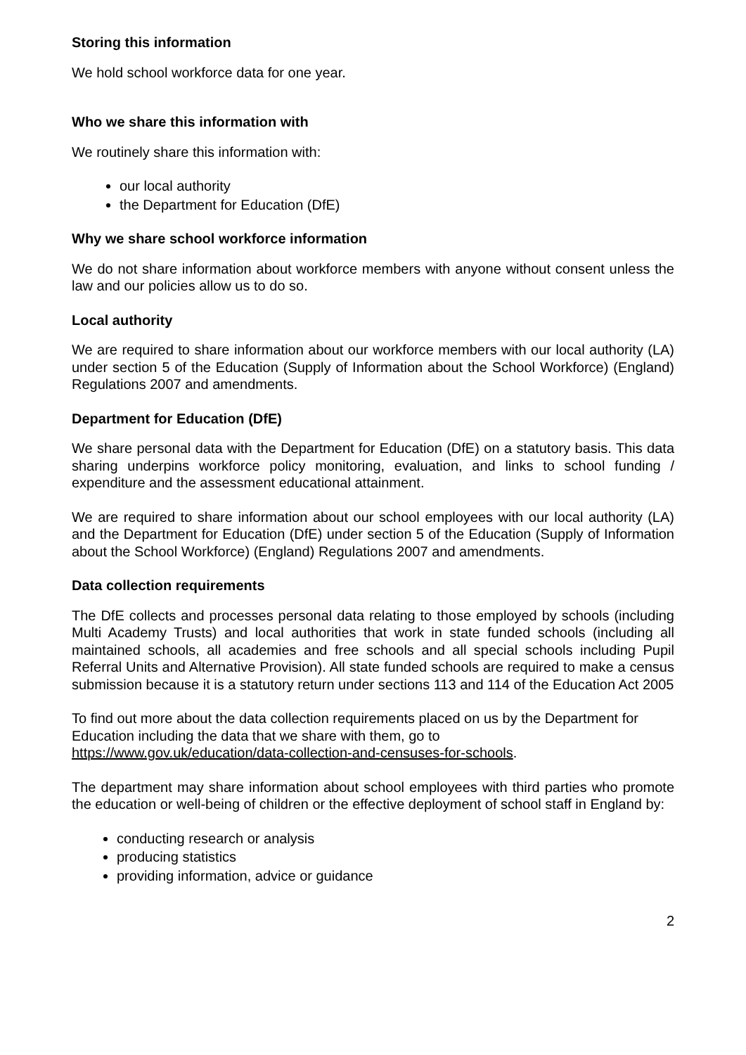Storing this information
We hold school workforce data for one year.
Who we share this information with
We routinely share this information with:
our local authority
the Department for Education (DfE)
Why we share school workforce information
We do not share information about workforce members with anyone without consent unless the law and our policies allow us to do so.
Local authority
We are required to share information about our workforce members with our local authority (LA) under section 5 of the Education (Supply of Information about the School Workforce) (England) Regulations 2007 and amendments.
Department for Education (DfE)
We share personal data with the Department for Education (DfE) on a statutory basis. This data sharing underpins workforce policy monitoring, evaluation, and links to school funding / expenditure and the assessment educational attainment.
We are required to share information about our school employees with our local authority (LA) and the Department for Education (DfE) under section 5 of the Education (Supply of Information about the School Workforce) (England) Regulations 2007 and amendments.
Data collection requirements
The DfE collects and processes personal data relating to those employed by schools (including Multi Academy Trusts) and local authorities that work in state funded schools (including all maintained schools, all academies and free schools and all special schools including Pupil Referral Units and Alternative Provision). All state funded schools are required to make a census submission because it is a statutory return under sections 113 and 114 of the Education Act 2005
To find out more about the data collection requirements placed on us by the Department for Education including the data that we share with them, go to
https://www.gov.uk/education/data-collection-and-censuses-for-schools.
The department may share information about school employees with third parties who promote the education or well-being of children or the effective deployment of school staff in England by:
conducting research or analysis
producing statistics
providing information, advice or guidance
2